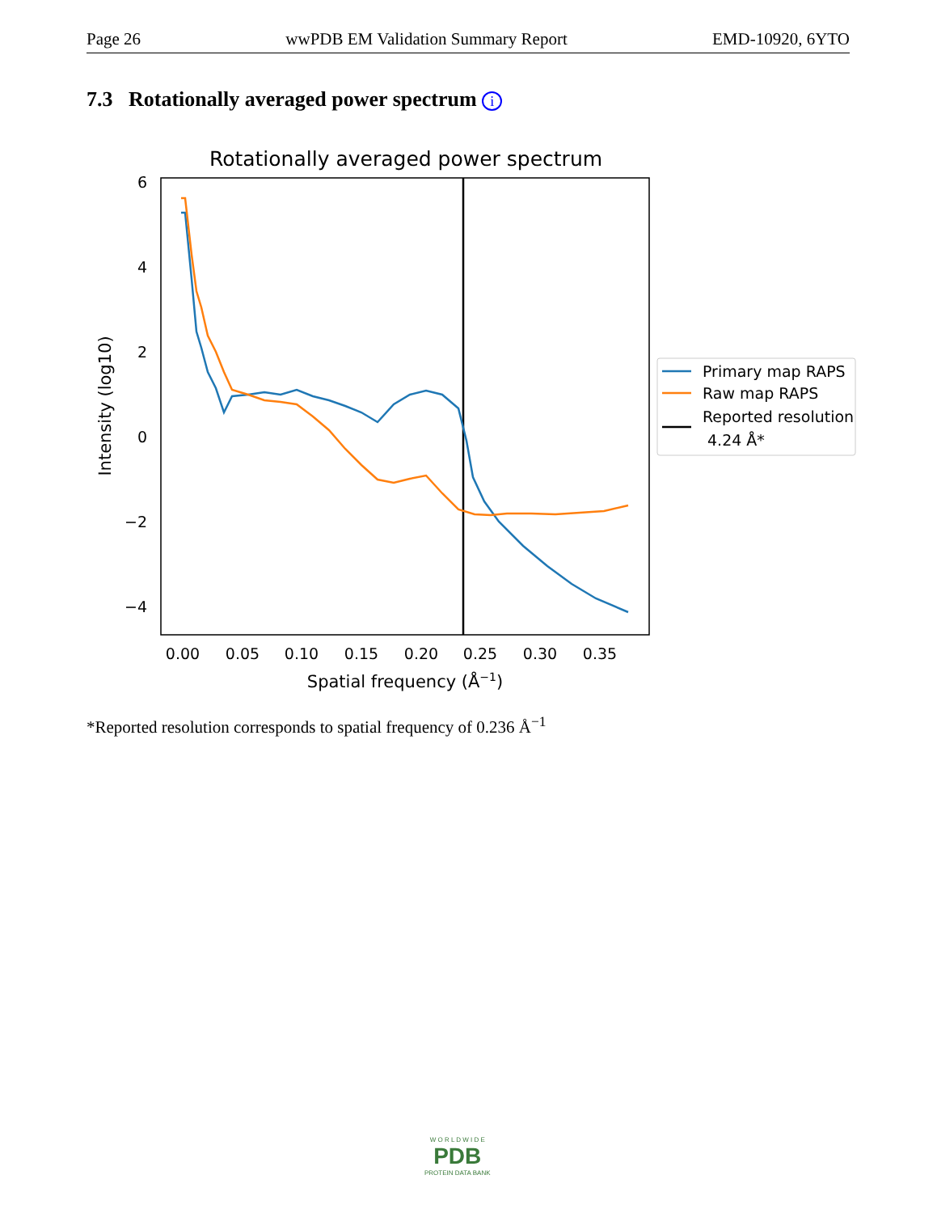Page 26 wwPDB EM Validation Summary Report EMD-10920, 6YTO
7.3 Rotationally averaged power spectrum i
Rotationally averaged power spectrum
6
4
2
0
−2
−4
0.00
0.05
0.10
0.15
0.20
0.25
0.30
0.35
Spatial frequency (Å−1)
Intensity (log10)
Primary map RAPS
Raw map RAPS
Reported resolution
4.24 Å*
*Reported resolution corresponds to spatial frequency of 0.236 Å<sup>−1</sup>
W O R L D W I D E
PDB
PROTEIN DATA BANK